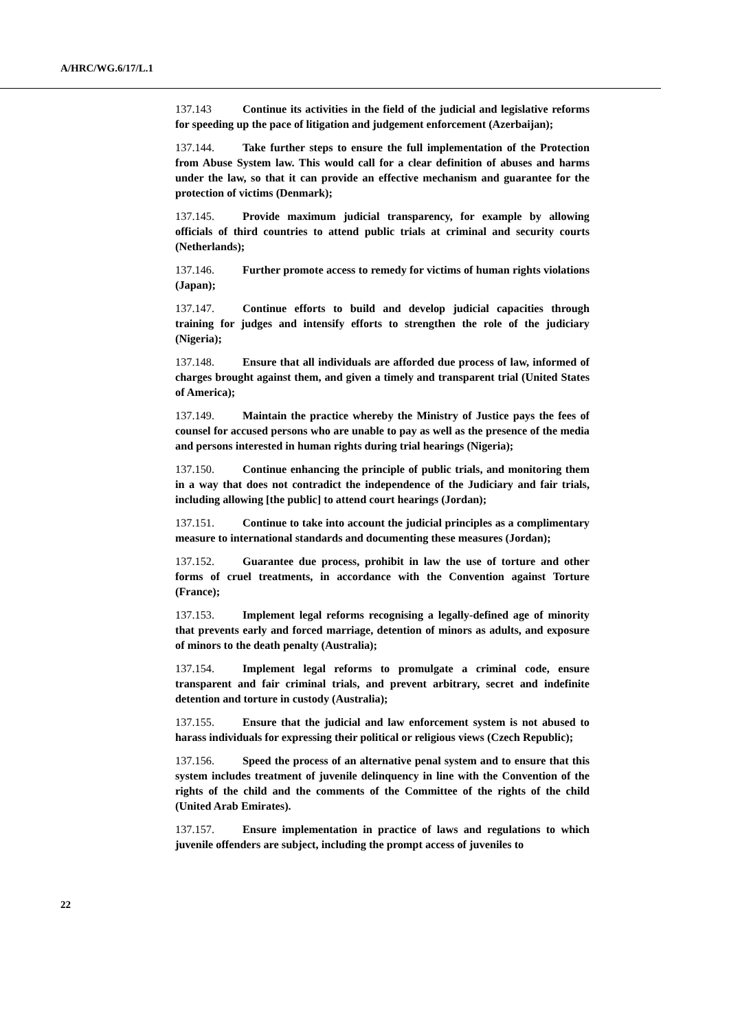A/HRC/WG.6/17/L.1
137.143 Continue its activities in the field of the judicial and legislative reforms for speeding up the pace of litigation and judgement enforcement (Azerbaijan);
137.144. Take further steps to ensure the full implementation of the Protection from Abuse System law. This would call for a clear definition of abuses and harms under the law, so that it can provide an effective mechanism and guarantee for the protection of victims (Denmark);
137.145. Provide maximum judicial transparency, for example by allowing officials of third countries to attend public trials at criminal and security courts (Netherlands);
137.146. Further promote access to remedy for victims of human rights violations (Japan);
137.147. Continue efforts to build and develop judicial capacities through training for judges and intensify efforts to strengthen the role of the judiciary (Nigeria);
137.148. Ensure that all individuals are afforded due process of law, informed of charges brought against them, and given a timely and transparent trial (United States of America);
137.149. Maintain the practice whereby the Ministry of Justice pays the fees of counsel for accused persons who are unable to pay as well as the presence of the media and persons interested in human rights during trial hearings (Nigeria);
137.150. Continue enhancing the principle of public trials, and monitoring them in a way that does not contradict the independence of the Judiciary and fair trials, including allowing [the public] to attend court hearings (Jordan);
137.151. Continue to take into account the judicial principles as a complimentary measure to international standards and documenting these measures (Jordan);
137.152. Guarantee due process, prohibit in law the use of torture and other forms of cruel treatments, in accordance with the Convention against Torture (France);
137.153. Implement legal reforms recognising a legally-defined age of minority that prevents early and forced marriage, detention of minors as adults, and exposure of minors to the death penalty (Australia);
137.154. Implement legal reforms to promulgate a criminal code, ensure transparent and fair criminal trials, and prevent arbitrary, secret and indefinite detention and torture in custody (Australia);
137.155. Ensure that the judicial and law enforcement system is not abused to harass individuals for expressing their political or religious views (Czech Republic);
137.156. Speed the process of an alternative penal system and to ensure that this system includes treatment of juvenile delinquency in line with the Convention of the rights of the child and the comments of the Committee of the rights of the child (United Arab Emirates).
137.157. Ensure implementation in practice of laws and regulations to which juvenile offenders are subject, including the prompt access of juveniles to
22